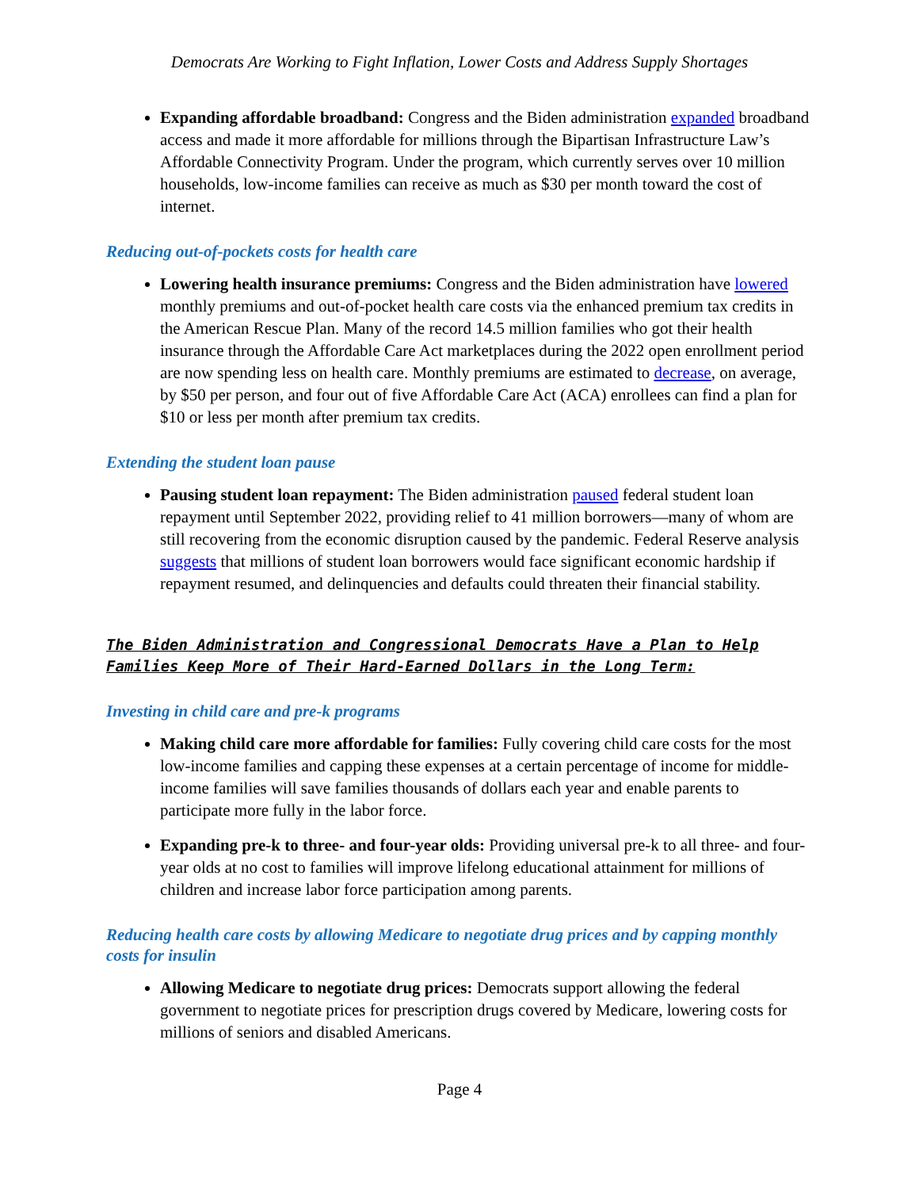Democrats Are Working to Fight Inflation, Lower Costs and Address Supply Shortages
Expanding affordable broadband: Congress and the Biden administration expanded broadband access and made it more affordable for millions through the Bipartisan Infrastructure Law’s Affordable Connectivity Program. Under the program, which currently serves over 10 million households, low-income families can receive as much as $30 per month toward the cost of internet.
Reducing out-of-pockets costs for health care
Lowering health insurance premiums: Congress and the Biden administration have lowered monthly premiums and out-of-pocket health care costs via the enhanced premium tax credits in the American Rescue Plan. Many of the record 14.5 million families who got their health insurance through the Affordable Care Act marketplaces during the 2022 open enrollment period are now spending less on health care. Monthly premiums are estimated to decrease, on average, by $50 per person, and four out of five Affordable Care Act (ACA) enrollees can find a plan for $10 or less per month after premium tax credits.
Extending the student loan pause
Pausing student loan repayment: The Biden administration paused federal student loan repayment until September 2022, providing relief to 41 million borrowers—many of whom are still recovering from the economic disruption caused by the pandemic. Federal Reserve analysis suggests that millions of student loan borrowers would face significant economic hardship if repayment resumed, and delinquencies and defaults could threaten their financial stability.
The Biden Administration and Congressional Democrats Have a Plan to Help Families Keep More of Their Hard-Earned Dollars in the Long Term:
Investing in child care and pre-k programs
Making child care more affordable for families: Fully covering child care costs for the most low-income families and capping these expenses at a certain percentage of income for middle-income families will save families thousands of dollars each year and enable parents to participate more fully in the labor force.
Expanding pre-k to three- and four-year olds: Providing universal pre-k to all three- and four-year olds at no cost to families will improve lifelong educational attainment for millions of children and increase labor force participation among parents.
Reducing health care costs by allowing Medicare to negotiate drug prices and by capping monthly costs for insulin
Allowing Medicare to negotiate drug prices: Democrats support allowing the federal government to negotiate prices for prescription drugs covered by Medicare, lowering costs for millions of seniors and disabled Americans.
Page 4